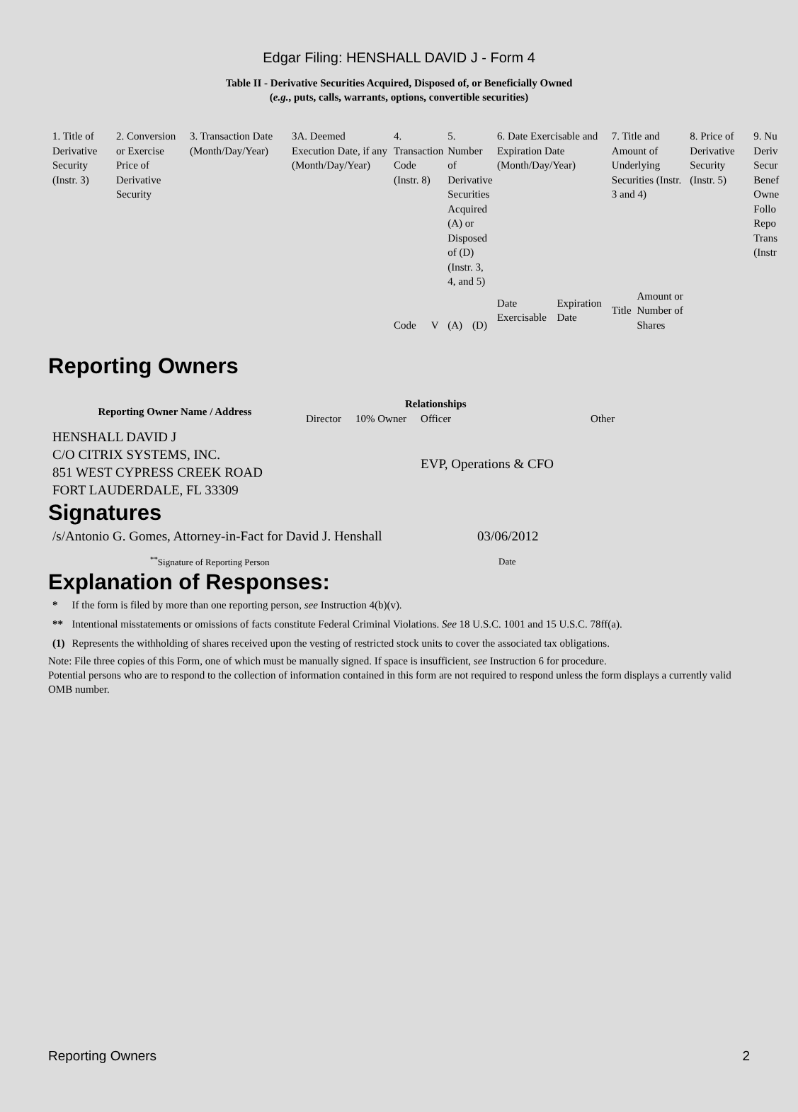Edgar Filing: HENSHALL DAVID J - Form 4
Table II - Derivative Securities Acquired, Disposed of, or Beneficially Owned
(e.g., puts, calls, warrants, options, convertible securities)
| 1. Title of Derivative Security (Instr. 3) | 2. Conversion or Exercise Price of Derivative Security | 3. Transaction Date (Month/Day/Year) | 3A. Deemed Execution Date, if any (Month/Day/Year) | 4. Transaction Code (Instr. 8) | | 5. Number of Derivative Securities Acquired (A) or Disposed of (D) (Instr. 3, 4, and 5) | | 6. Date Exercisable and Expiration Date (Month/Day/Year) | | 7. Title and Amount of Underlying Securities (Instr. 3 and 4) | | 8. Price of Derivative Security (Instr. 5) | 9. Nu Deriv Secur Benef Owne Follo Repo Trans (Instr |
| | | | | Code | V | (A) | (D) | Date Exercisable | Expiration Date | Title | Amount or Number of Shares | | |
Reporting Owners
| Reporting Owner Name / Address | Relationships | | | |
| --- | --- | --- | --- | --- |
| | Director | 10% Owner | Officer | Other |
| HENSHALL DAVID J C/O CITRIX SYSTEMS, INC. 851 WEST CYPRESS CREEK ROAD FORT LAUDERDALE, FL 33309 | | | EVP, Operations & CFO | |
Signatures
| /s/Antonio G. Gomes, Attorney-in-Fact for David J. Henshall | 03/06/2012 |
| <sup>**</sup> Signature of Reporting Person | Date |
Explanation of Responses:
| * | If the form is filed by more than one reporting person, see Instruction 4(b)(v). |
| ** | Intentional misstatements or omissions of facts constitute Federal Criminal Violations. See 18 U.S.C. 1001 and 15 U.S.C. 78ff(a). |
| (1) | Represents the withholding of shares received upon the vesting of restricted stock units to cover the associated tax obligations. |
Note: File three copies of this Form, one of which must be manually signed. If space is insufficient, see Instruction 6 for procedure.
Potential persons who are to respond to the collection of information contained in this form are not required to respond unless the form displays a currently valid OMB number.
Reporting Owners 2